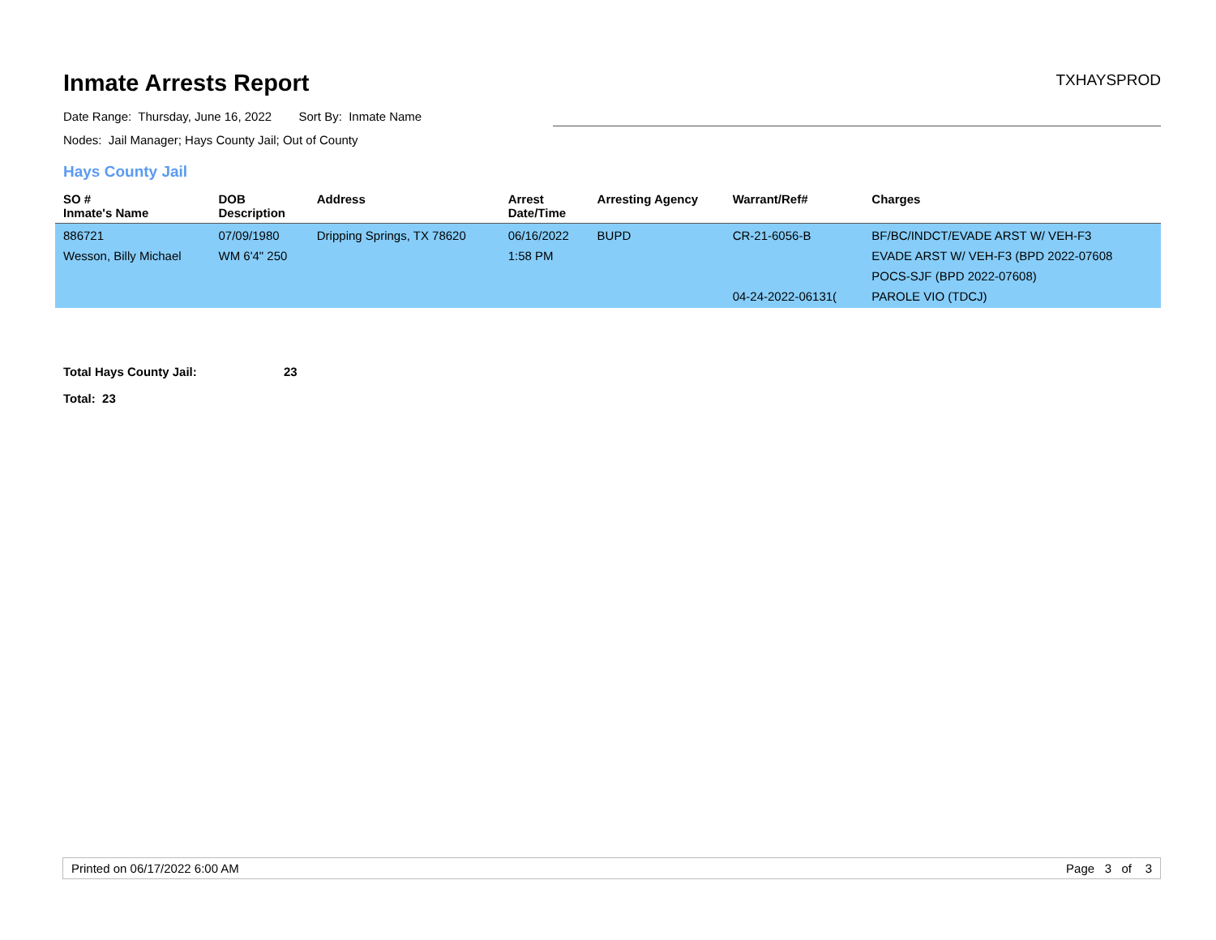Inmate Arrests Report
TXHAYSPROD
Date Range: Thursday, June 16, 2022 Sort By: Inmate Name
Nodes: Jail Manager; Hays County Jail; Out of County
Hays County Jail
| SO # Inmate's Name | DOB Description | Address | Arrest Date/Time | Arresting Agency | Warrant/Ref# | Charges |
| --- | --- | --- | --- | --- | --- | --- |
| 886721 Wesson, Billy Michael | 07/09/1980 WM 6'4" 250 | Dripping Springs, TX 78620 | 06/16/2022 1:58 PM | BUPD | CR-21-6056-B 04-24-2022-06131( | BF/BC/INDCT/EVADE ARST W/ VEH-F3 EVADE ARST W/ VEH-F3 (BPD 2022-07608 POCS-SJF (BPD 2022-07608) PAROLE VIO (TDCJ) |
Total Hays County Jail: 23
Total: 23
Printed on 06/17/2022 6:00 AM Page 3 of 3